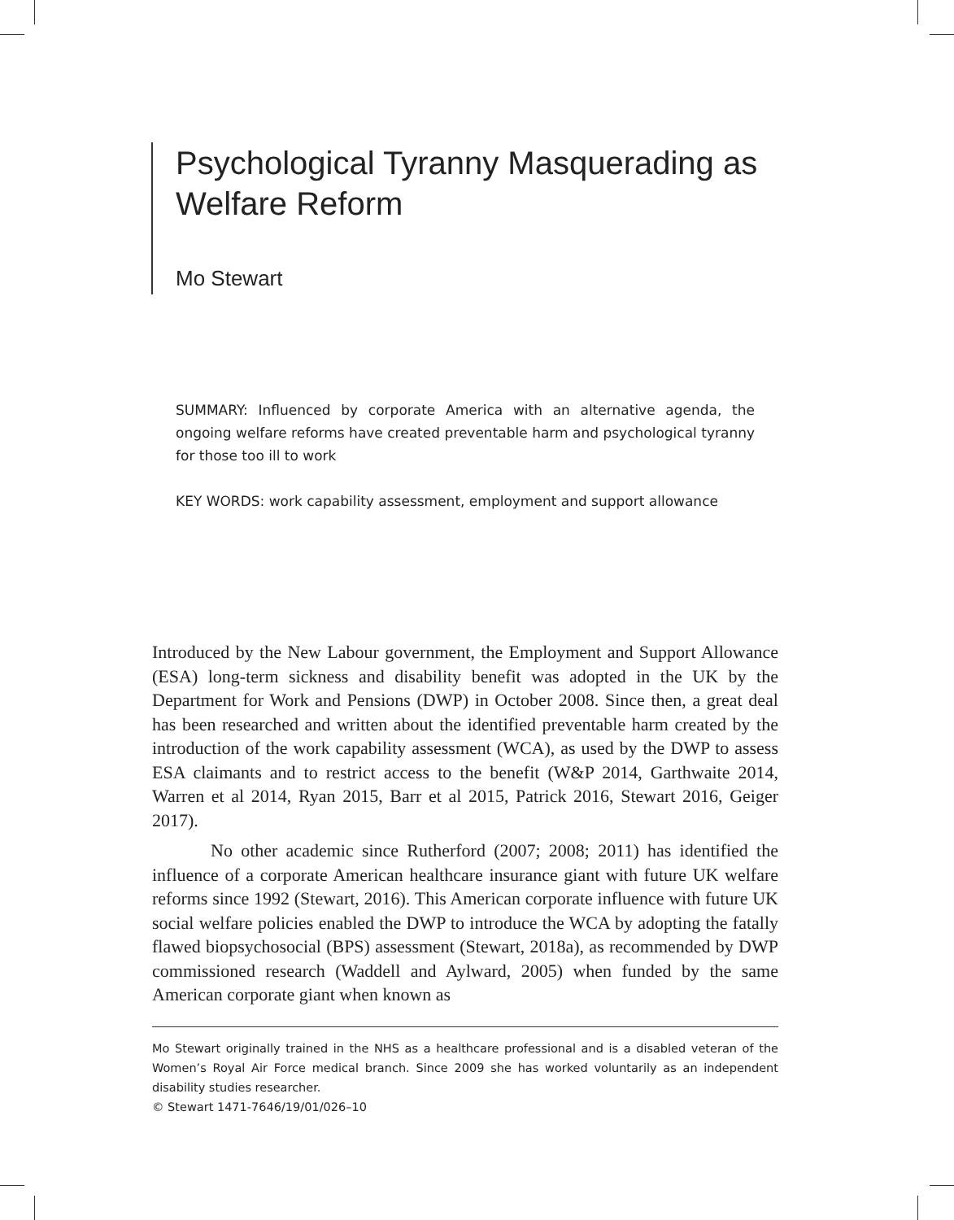Psychological Tyranny Masquerading as Welfare Reform
Mo Stewart
SUMMARY: Influenced by corporate America with an alternative agenda, the ongoing welfare reforms have created preventable harm and psychological tyranny for those too ill to work
KEY WORDS: work capability assessment, employment and support allowance
Introduced by the New Labour government, the Employment and Support Allowance (ESA) long-term sickness and disability benefit was adopted in the UK by the Department for Work and Pensions (DWP) in October 2008. Since then, a great deal has been researched and written about the identified preventable harm created by the introduction of the work capability assessment (WCA), as used by the DWP to assess ESA claimants and to restrict access to the benefit (W&P 2014, Garthwaite 2014, Warren et al 2014, Ryan 2015, Barr et al 2015, Patrick 2016, Stewart 2016, Geiger 2017).
No other academic since Rutherford (2007; 2008; 2011) has identified the influence of a corporate American healthcare insurance giant with future UK welfare reforms since 1992 (Stewart, 2016). This American corporate influence with future UK social welfare policies enabled the DWP to introduce the WCA by adopting the fatally flawed biopsychosocial (BPS) assessment (Stewart, 2018a), as recommended by DWP commissioned research (Waddell and Aylward, 2005) when funded by the same American corporate giant when known as
Mo Stewart originally trained in the NHS as a healthcare professional and is a disabled veteran of the Women’s Royal Air Force medical branch. Since 2009 she has worked voluntarily as an independent disability studies researcher.
© Stewart 1471-7646/19/01/026–10